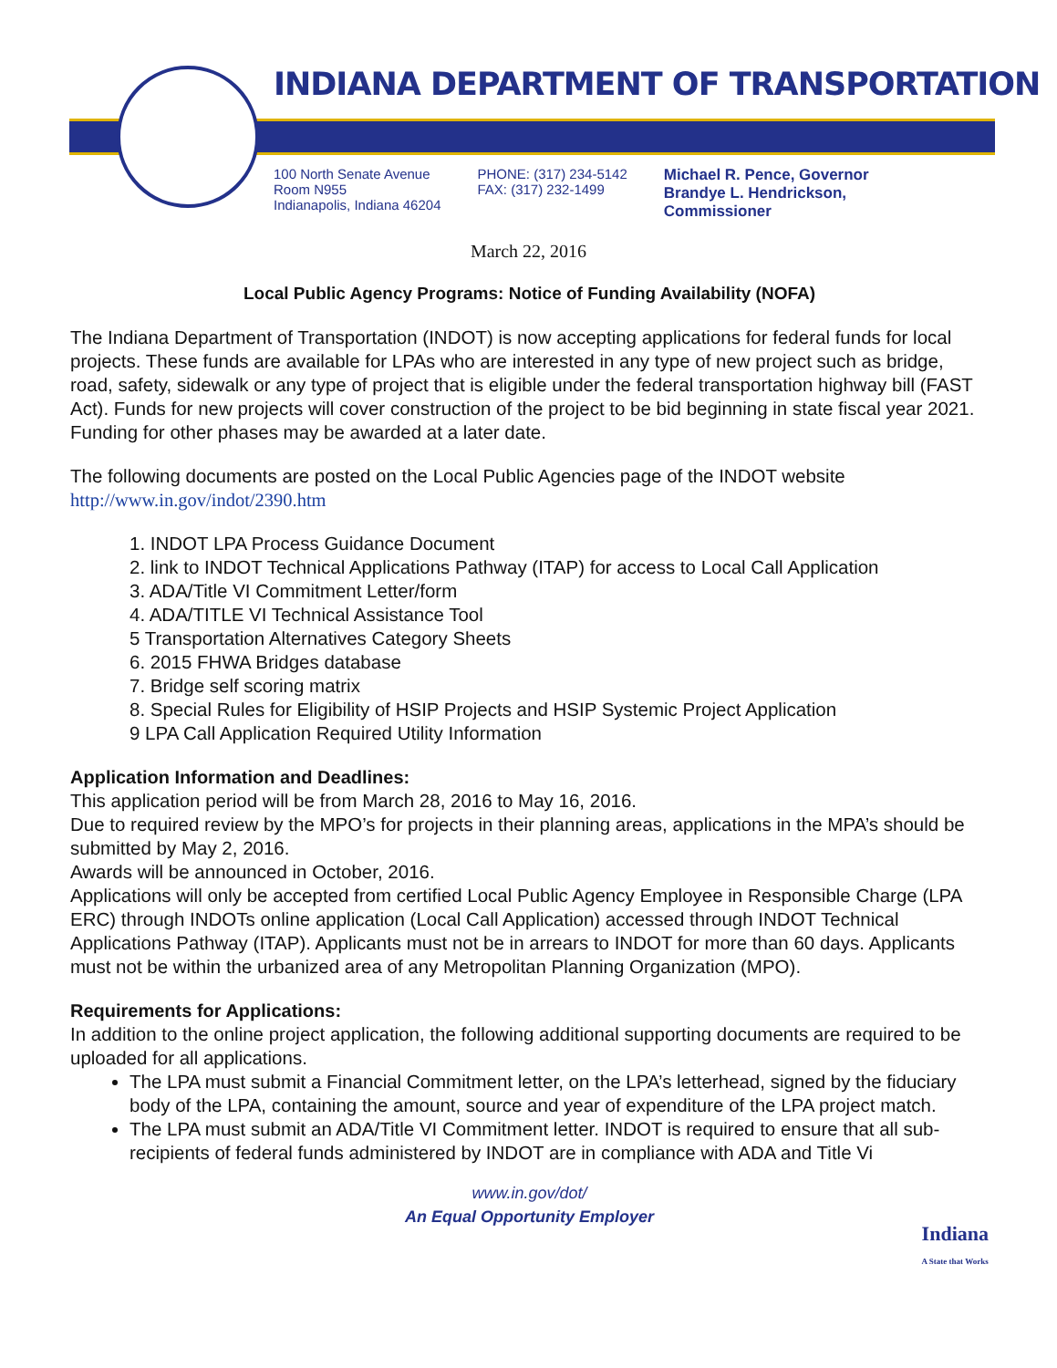INDIANA DEPARTMENT OF TRANSPORTATION
100 North Senate Avenue
Room N955
Indianapolis, Indiana 46204
PHONE: (317) 234-5142
FAX: (317) 232-1499
Michael R. Pence, Governor
Brandye L. Hendrickson,
Commissioner
March 22, 2016
Local Public Agency Programs: Notice of Funding Availability (NOFA)
The Indiana Department of Transportation (INDOT) is now accepting applications for federal funds for local projects. These funds are available for LPAs who are interested in any type of new project such as bridge, road, safety, sidewalk or any type of project that is eligible under the federal transportation highway bill (FAST Act). Funds for new projects will cover construction of the project to be bid beginning in state fiscal year 2021. Funding for other phases may be awarded at a later date.
The following documents are posted on the Local Public Agencies page of the INDOT website
http://www.in.gov/indot/2390.htm
1. INDOT LPA Process Guidance Document
2. link to INDOT Technical Applications Pathway (ITAP) for access to Local Call Application
3. ADA/Title VI Commitment Letter/form
4. ADA/TITLE VI Technical Assistance Tool
5 Transportation Alternatives Category Sheets
6. 2015 FHWA Bridges database
7. Bridge self scoring matrix
8. Special Rules for Eligibility of HSIP Projects and HSIP Systemic Project Application
9 LPA Call Application Required Utility Information
Application Information and Deadlines:
This application period will be from March 28, 2016 to May 16, 2016.
Due to required review by the MPO’s for projects in their planning areas, applications in the MPA’s should be submitted by May 2, 2016.
Awards will be announced in October, 2016.
Applications will only be accepted from certified Local Public Agency Employee in Responsible Charge (LPA ERC) through INDOTs online application (Local Call Application) accessed through INDOT Technical Applications Pathway (ITAP). Applicants must not be in arrears to INDOT for more than 60 days. Applicants must not be within the urbanized area of any Metropolitan Planning Organization (MPO).
Requirements for Applications:
In addition to the online project application, the following additional supporting documents are required to be uploaded for all applications.
The LPA must submit a Financial Commitment letter, on the LPA’s letterhead, signed by the fiduciary body of the LPA, containing the amount, source and year of expenditure of the LPA project match.
The LPA must submit an ADA/Title VI Commitment letter. INDOT is required to ensure that all sub-recipients of federal funds administered by INDOT are in compliance with ADA and Title Vi
www.in.gov/dot/
An Equal Opportunity Employer
Indiana
A State that Works